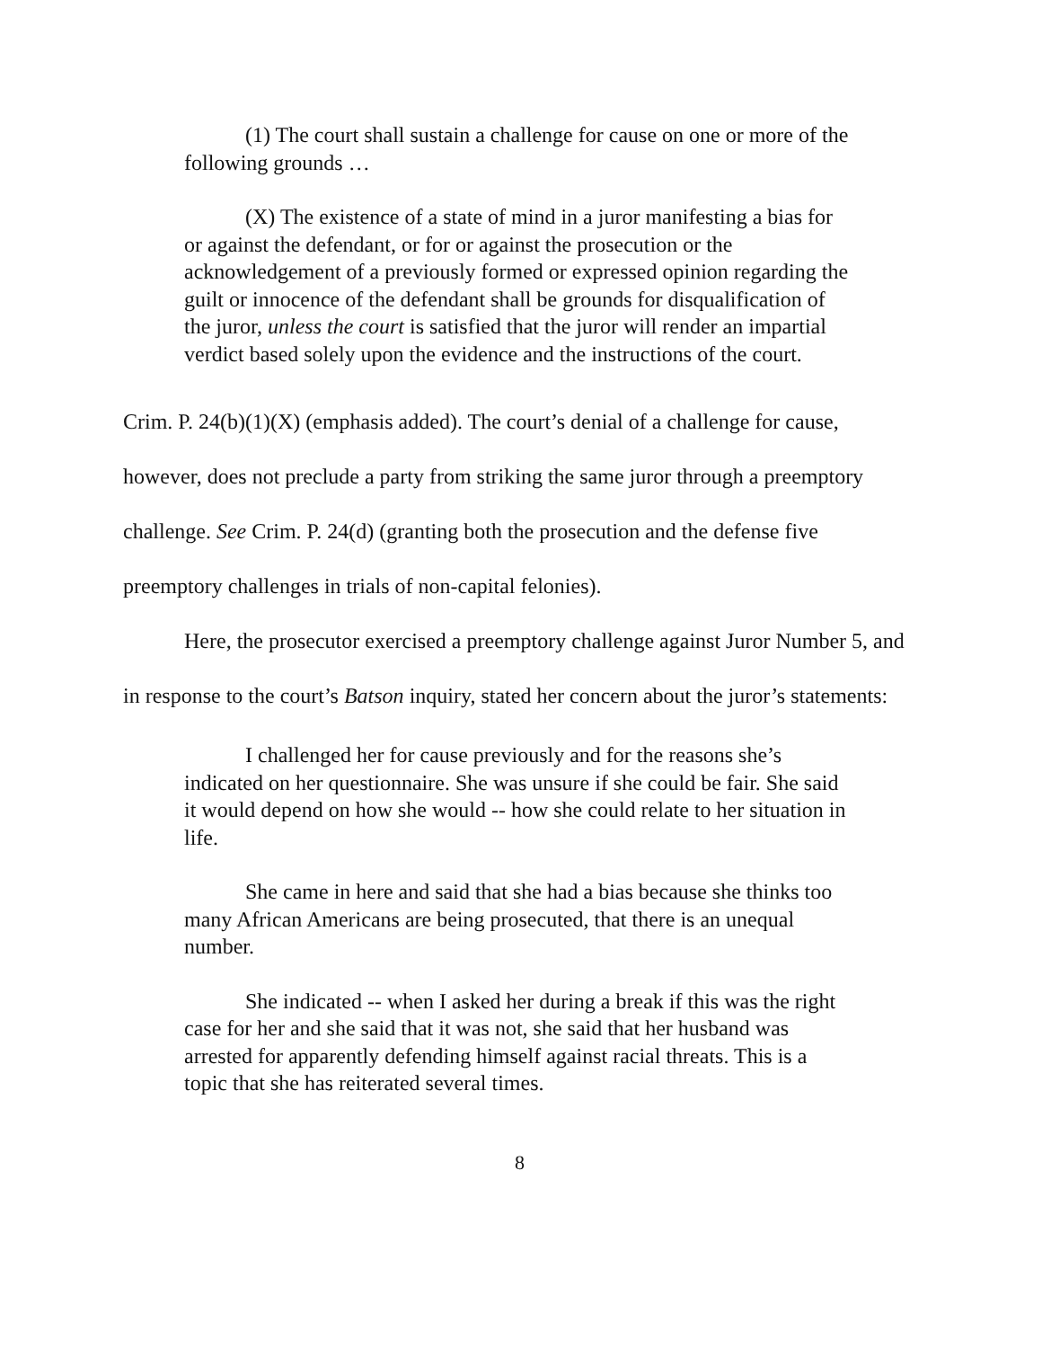(1) The court shall sustain a challenge for cause on one or more of the following grounds …
(X) The existence of a state of mind in a juror manifesting a bias for or against the defendant, or for or against the prosecution or the acknowledgement of a previously formed or expressed opinion regarding the guilt or innocence of the defendant shall be grounds for disqualification of the juror, unless the court is satisfied that the juror will render an impartial verdict based solely upon the evidence and the instructions of the court.
Crim. P. 24(b)(1)(X) (emphasis added). The court’s denial of a challenge for cause, however, does not preclude a party from striking the same juror through a preemptory challenge. See Crim. P. 24(d) (granting both the prosecution and the defense five preemptory challenges in trials of non-capital felonies).
Here, the prosecutor exercised a preemptory challenge against Juror Number 5, and in response to the court’s Batson inquiry, stated her concern about the juror’s statements:
I challenged her for cause previously and for the reasons she’s indicated on her questionnaire. She was unsure if she could be fair. She said it would depend on how she would -- how she could relate to her situation in life.
She came in here and said that she had a bias because she thinks too many African Americans are being prosecuted, that there is an unequal number.
She indicated -- when I asked her during a break if this was the right case for her and she said that it was not, she said that her husband was arrested for apparently defending himself against racial threats. This is a topic that she has reiterated several times.
8